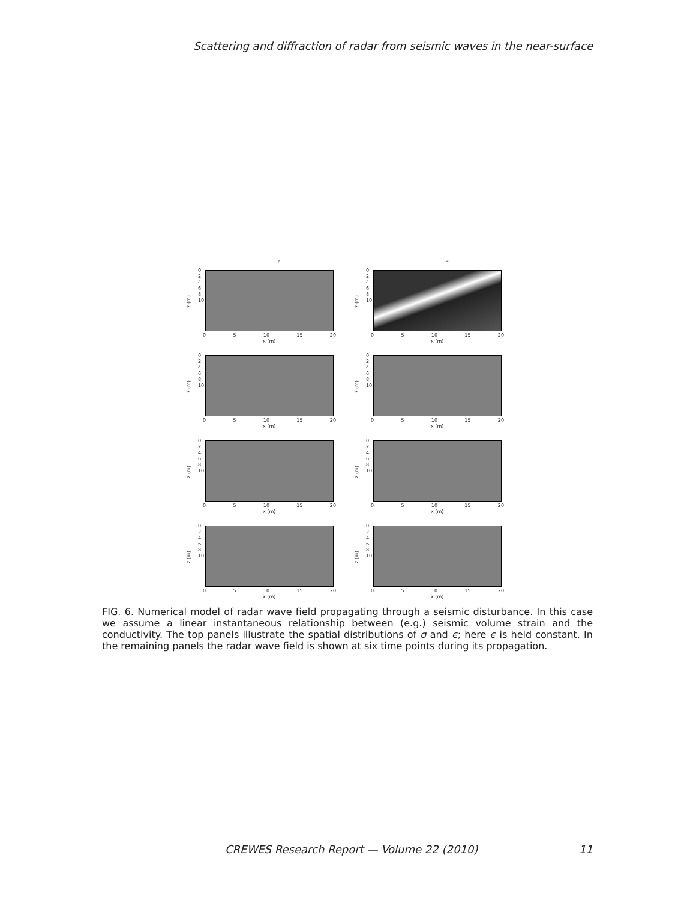Scattering and diffraction of radar from seismic waves in the near-surface
ε
z (m)
0
2
4
6
8
10
0 5 10 15 20
x (m)
σ
z (m)
0
2
4
6
8
10
0 5 10 15 20
x (m)
z (m)
0
2
4
6
8
10
0 5 10 15 20
x (m)
z (m)
0
2
4
6
8
10
0 5 10 15 20
x (m)
z (m)
0
2
4
6
8
10
0 5 10 15 20
x (m)
z (m)
0
2
4
6
8
10
0 5 10 15 20
x (m)
z (m)
0
2
4
6
8
10
0 5 10 15 20
x (m)
z (m)
0
2
4
6
8
10
0 5 10 15 20
x (m)
FIG. 6. Numerical model of radar wave field propagating through a seismic disturbance. In this case we assume a linear instantaneous relationship between (e.g.) seismic volume strain and the conductivity. The top panels illustrate the spatial distributions of σ and ϵ; here ϵ is held constant. In the remaining panels the radar wave field is shown at six time points during its propagation.
CREWES Research Report — Volume 22 (2010) 11